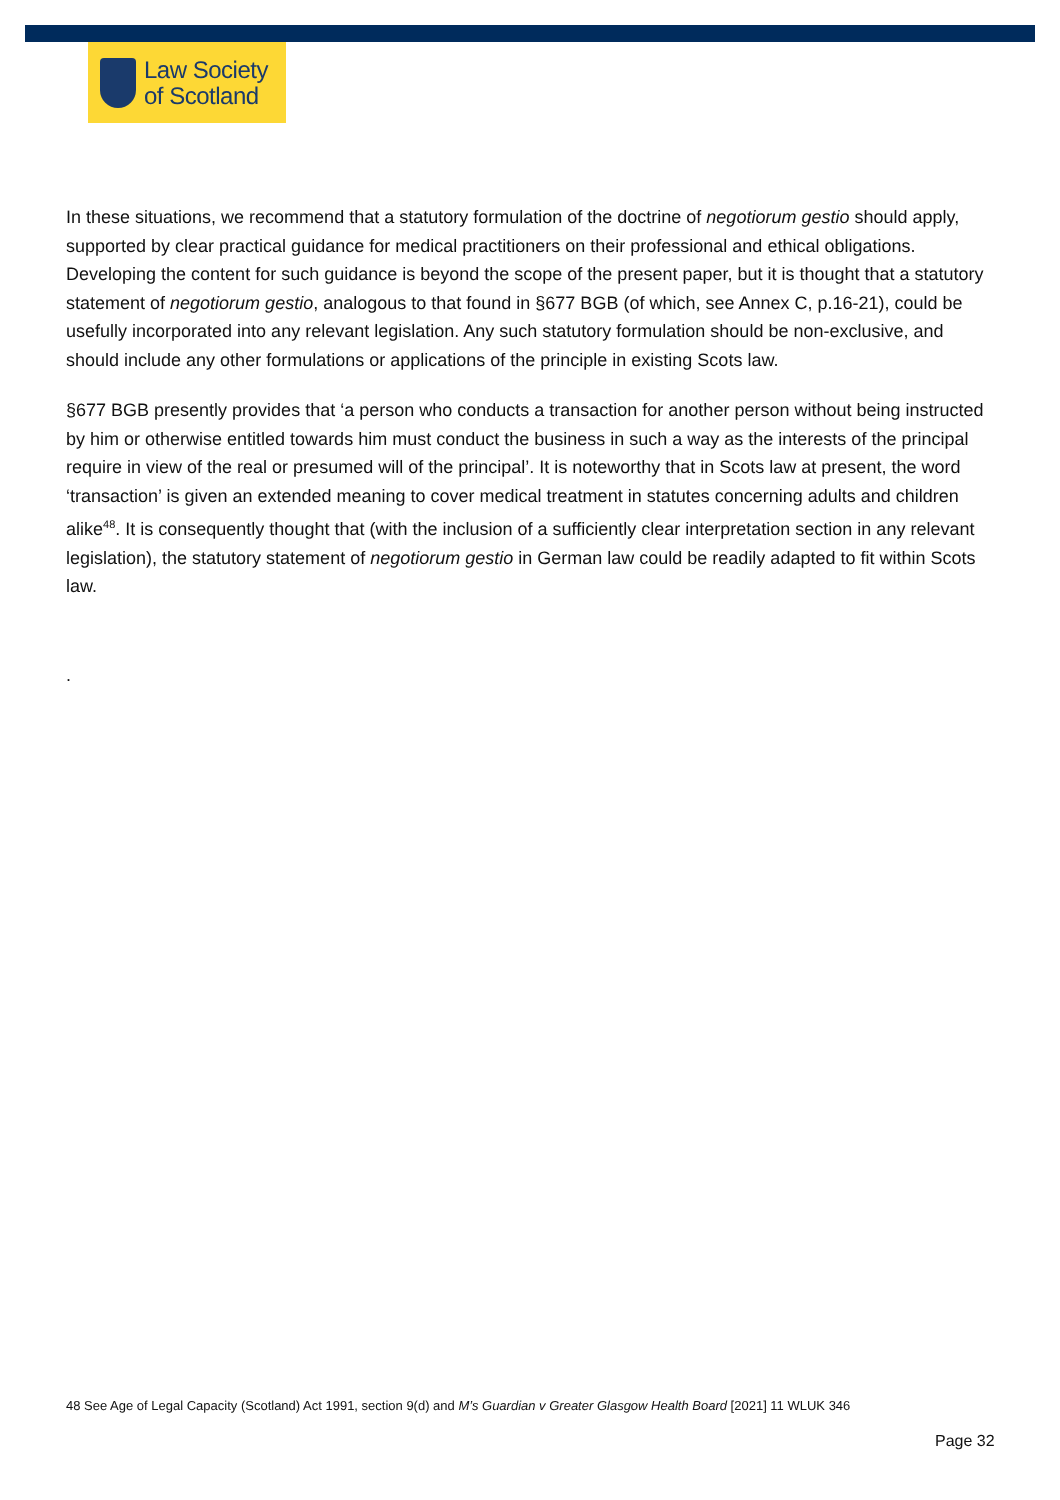Law Society
of Scotland
In these situations, we recommend that a statutory formulation of the doctrine of negotiorum gestio should apply, supported by clear practical guidance for medical practitioners on their professional and ethical obligations. Developing the content for such guidance is beyond the scope of the present paper, but it is thought that a statutory statement of negotiorum gestio, analogous to that found in §677 BGB (of which, see Annex C, p.16-21), could be usefully incorporated into any relevant legislation. Any such statutory formulation should be non-exclusive, and should include any other formulations or applications of the principle in existing Scots law.
§677 BGB presently provides that ‘a person who conducts a transaction for another person without being instructed by him or otherwise entitled towards him must conduct the business in such a way as the interests of the principal require in view of the real or presumed will of the principal’. It is noteworthy that in Scots law at present, the word ‘transaction’ is given an extended meaning to cover medical treatment in statutes concerning adults and children alike<sup>48</sup>. It is consequently thought that (with the inclusion of a sufficiently clear interpretation section in any relevant legislation), the statutory statement of negotiorum gestio in German law could be readily adapted to fit within Scots law.
.
48 See Age of Legal Capacity (Scotland) Act 1991, section 9(d) and M’s Guardian v Greater Glasgow Health Board [2021] 11 WLUK 346
Page 32